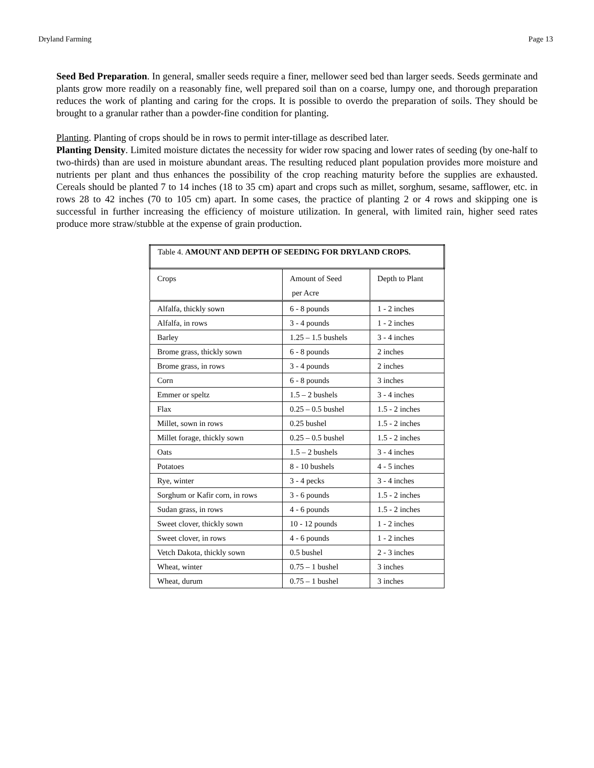Dryland Farming Page 13
Seed Bed Preparation. In general, smaller seeds require a finer, mellower seed bed than larger seeds. Seeds germinate and plants grow more readily on a reasonably fine, well prepared soil than on a coarse, lumpy one, and thorough preparation reduces the work of planting and caring for the crops. It is possible to overdo the preparation of soils. They should be brought to a granular rather than a powder-fine condition for planting.
Planting. Planting of crops should be in rows to permit inter-tillage as described later.
Planting Density. Limited moisture dictates the necessity for wider row spacing and lower rates of seeding (by one-half to two-thirds) than are used in moisture abundant areas. The resulting reduced plant population provides more moisture and nutrients per plant and thus enhances the possibility of the crop reaching maturity before the supplies are exhausted. Cereals should be planted 7 to 14 inches (18 to 35 cm) apart and crops such as millet, sorghum, sesame, safflower, etc. in rows 28 to 42 inches (70 to 105 cm) apart. In some cases, the practice of planting 2 or 4 rows and skipping one is successful in further increasing the efficiency of moisture utilization. In general, with limited rain, higher seed rates produce more straw/stubble at the expense of grain production.
| Table 4. AMOUNT AND DEPTH OF SEEDING FOR DRYLAND CROPS. | | |
| Crops | Amount of Seed per Acre | Depth to Plant |
| Alfalfa, thickly sown | 6 - 8 pounds | 1 - 2 inches |
| Alfalfa, in rows | 3 - 4 pounds | 1 - 2 inches |
| Barley | 1.25 – 1.5 bushels | 3 - 4 inches |
| Brome grass, thickly sown | 6 - 8 pounds | 2 inches |
| Brome grass, in rows | 3 - 4 pounds | 2 inches |
| Corn | 6 - 8 pounds | 3 inches |
| Emmer or speltz | 1.5 – 2 bushels | 3 - 4 inches |
| Flax | 0.25 – 0.5 bushel | 1.5 - 2 inches |
| Millet, sown in rows | 0.25 bushel | 1.5 - 2 inches |
| Millet forage, thickly sown | 0.25 – 0.5 bushel | 1.5 - 2 inches |
| Oats | 1.5 – 2 bushels | 3 - 4 inches |
| Potatoes | 8 - 10 bushels | 4 - 5 inches |
| Rye, winter | 3 - 4 pecks | 3 - 4 inches |
| Sorghum or Kafir corn, in rows | 3 - 6 pounds | 1.5 - 2 inches |
| Sudan grass, in rows | 4 - 6 pounds | 1.5 - 2 inches |
| Sweet clover, thickly sown | 10 - 12 pounds | 1 - 2 inches |
| Sweet clover, in rows | 4 - 6 pounds | 1 - 2 inches |
| Vetch Dakota, thickly sown | 0.5 bushel | 2 - 3 inches |
| Wheat, winter | 0.75 – 1 bushel | 3 inches |
| Wheat, durum | 0.75 – 1 bushel | 3 inches |